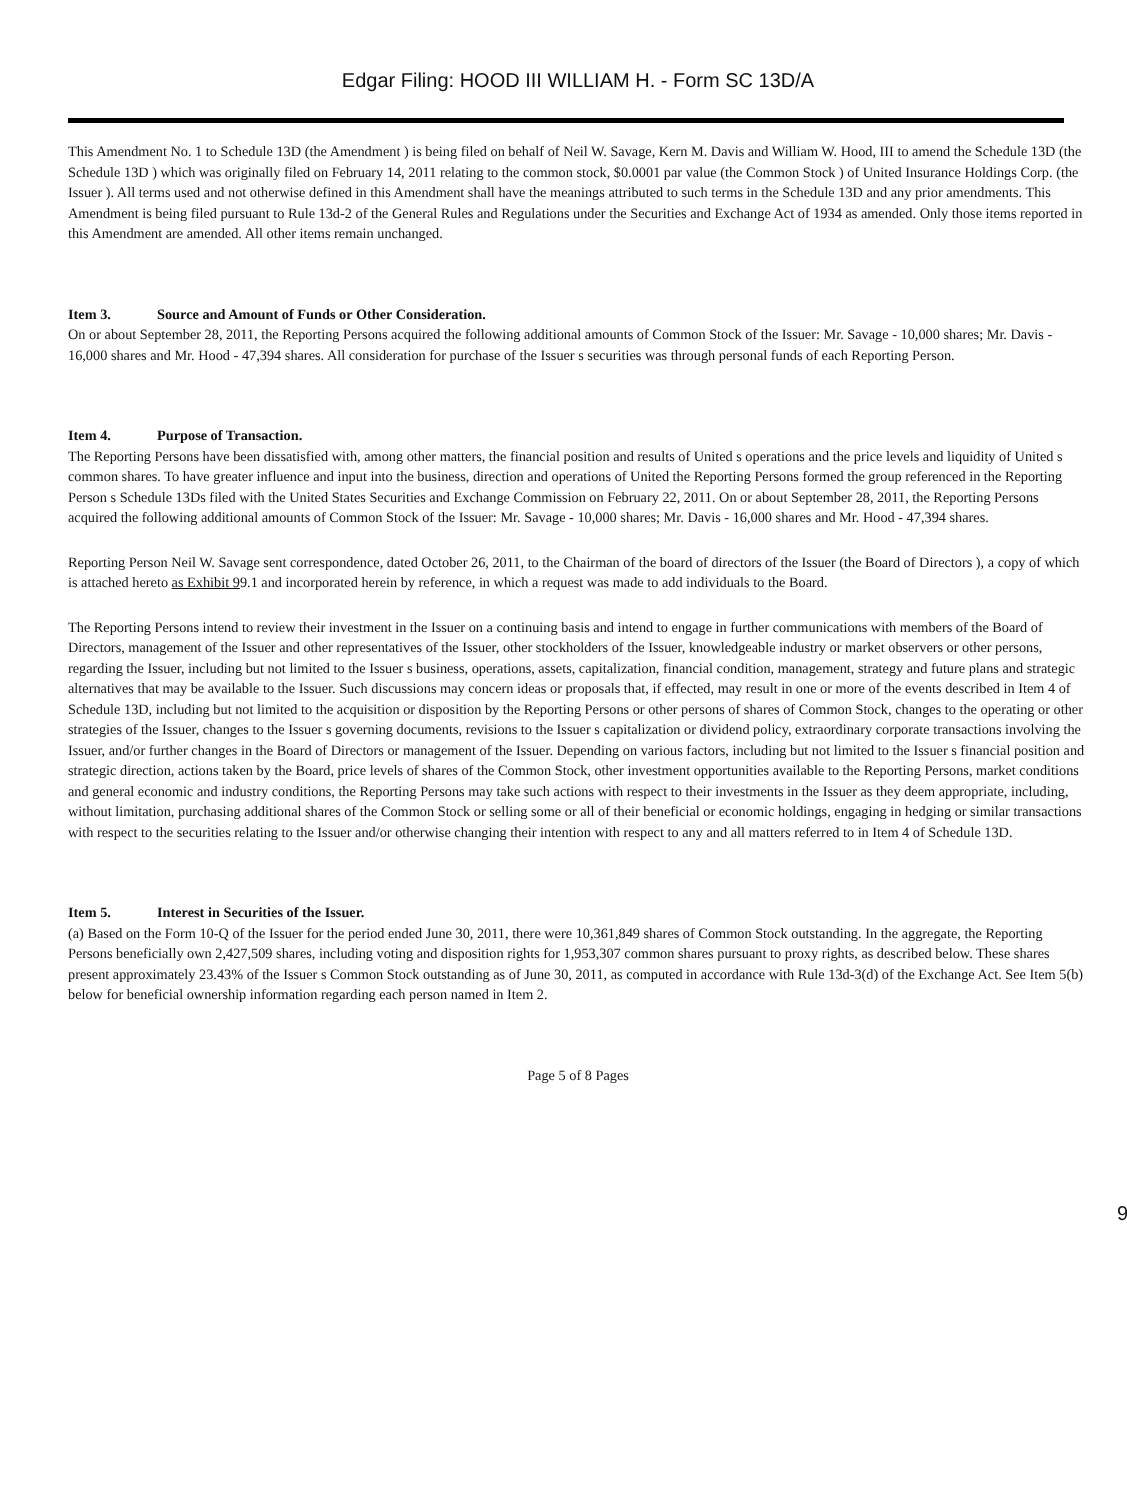Edgar Filing: HOOD III WILLIAM H. - Form SC 13D/A
This Amendment No. 1 to Schedule 13D (the Amendment ) is being filed on behalf of Neil W. Savage, Kern M. Davis and William W. Hood, III to amend the Schedule 13D (the Schedule 13D ) which was originally filed on February 14, 2011 relating to the common stock, $0.0001 par value (the Common Stock ) of United Insurance Holdings Corp. (the Issuer ). All terms used and not otherwise defined in this Amendment shall have the meanings attributed to such terms in the Schedule 13D and any prior amendments. This Amendment is being filed pursuant to Rule 13d-2 of the General Rules and Regulations under the Securities and Exchange Act of 1934 as amended. Only those items reported in this Amendment are amended. All other items remain unchanged.
Item 3. Source and Amount of Funds or Other Consideration.
On or about September 28, 2011, the Reporting Persons acquired the following additional amounts of Common Stock of the Issuer: Mr. Savage - 10,000 shares; Mr. Davis - 16,000 shares and Mr. Hood - 47,394 shares. All consideration for purchase of the Issuer s securities was through personal funds of each Reporting Person.
Item 4. Purpose of Transaction.
The Reporting Persons have been dissatisfied with, among other matters, the financial position and results of United s operations and the price levels and liquidity of United s common shares. To have greater influence and input into the business, direction and operations of United the Reporting Persons formed the group referenced in the Reporting Person s Schedule 13Ds filed with the United States Securities and Exchange Commission on February 22, 2011. On or about September 28, 2011, the Reporting Persons acquired the following additional amounts of Common Stock of the Issuer: Mr. Savage - 10,000 shares; Mr. Davis - 16,000 shares and Mr. Hood - 47,394 shares.
Reporting Person Neil W. Savage sent correspondence, dated October 26, 2011, to the Chairman of the board of directors of the Issuer (the Board of Directors ), a copy of which is attached hereto as Exhibit 99.1 and incorporated herein by reference, in which a request was made to add individuals to the Board.
The Reporting Persons intend to review their investment in the Issuer on a continuing basis and intend to engage in further communications with members of the Board of Directors, management of the Issuer and other representatives of the Issuer, other stockholders of the Issuer, knowledgeable industry or market observers or other persons, regarding the Issuer, including but not limited to the Issuer s business, operations, assets, capitalization, financial condition, management, strategy and future plans and strategic alternatives that may be available to the Issuer. Such discussions may concern ideas or proposals that, if effected, may result in one or more of the events described in Item 4 of Schedule 13D, including but not limited to the acquisition or disposition by the Reporting Persons or other persons of shares of Common Stock, changes to the operating or other strategies of the Issuer, changes to the Issuer s governing documents, revisions to the Issuer s capitalization or dividend policy, extraordinary corporate transactions involving the Issuer, and/or further changes in the Board of Directors or management of the Issuer. Depending on various factors, including but not limited to the Issuer s financial position and strategic direction, actions taken by the Board, price levels of shares of the Common Stock, other investment opportunities available to the Reporting Persons, market conditions and general economic and industry conditions, the Reporting Persons may take such actions with respect to their investments in the Issuer as they deem appropriate, including, without limitation, purchasing additional shares of the Common Stock or selling some or all of their beneficial or economic holdings, engaging in hedging or similar transactions with respect to the securities relating to the Issuer and/or otherwise changing their intention with respect to any and all matters referred to in Item 4 of Schedule 13D.
Item 5. Interest in Securities of the Issuer.
(a) Based on the Form 10-Q of the Issuer for the period ended June 30, 2011, there were 10,361,849 shares of Common Stock outstanding. In the aggregate, the Reporting Persons beneficially own 2,427,509 shares, including voting and disposition rights for 1,953,307 common shares pursuant to proxy rights, as described below. These shares present approximately 23.43% of the Issuer s Common Stock outstanding as of June 30, 2011, as computed in accordance with Rule 13d-3(d) of the Exchange Act. See Item 5(b) below for beneficial ownership information regarding each person named in Item 2.
Page 5 of 8 Pages
9